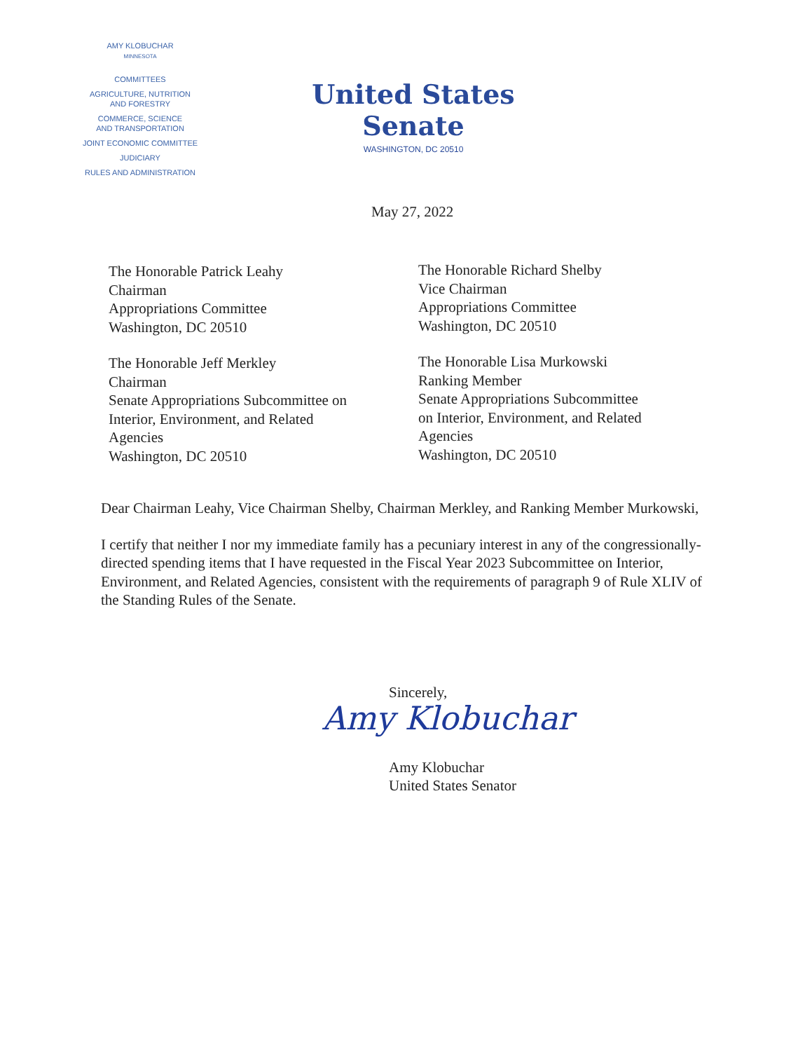AMY KLOBUCHAR
MINNESOTA
COMMITTEES
AGRICULTURE, NUTRITION
AND FORESTRY
COMMERCE, SCIENCE
AND TRANSPORTATION
JOINT ECONOMIC COMMITTEE
JUDICIARY
RULES AND ADMINISTRATION
United States Senate
WASHINGTON, DC 20510
May 27, 2022
The Honorable Patrick Leahy
Chairman
Appropriations Committee
Washington, DC 20510
The Honorable Richard Shelby
Vice Chairman
Appropriations Committee
Washington, DC 20510
The Honorable Jeff Merkley
Chairman
Senate Appropriations Subcommittee on
Interior, Environment, and Related
Agencies
Washington, DC 20510
The Honorable Lisa Murkowski
Ranking Member
Senate Appropriations Subcommittee
on Interior, Environment, and Related
Agencies
Washington, DC 20510
Dear Chairman Leahy, Vice Chairman Shelby, Chairman Merkley, and Ranking Member Murkowski,
I certify that neither I nor my immediate family has a pecuniary interest in any of the congressionally-directed spending items that I have requested in the Fiscal Year 2023 Subcommittee on Interior, Environment, and Related Agencies, consistent with the requirements of paragraph 9 of Rule XLIV of the Standing Rules of the Senate.
Sincerely,
Amy Klobuchar
Amy Klobuchar
United States Senator